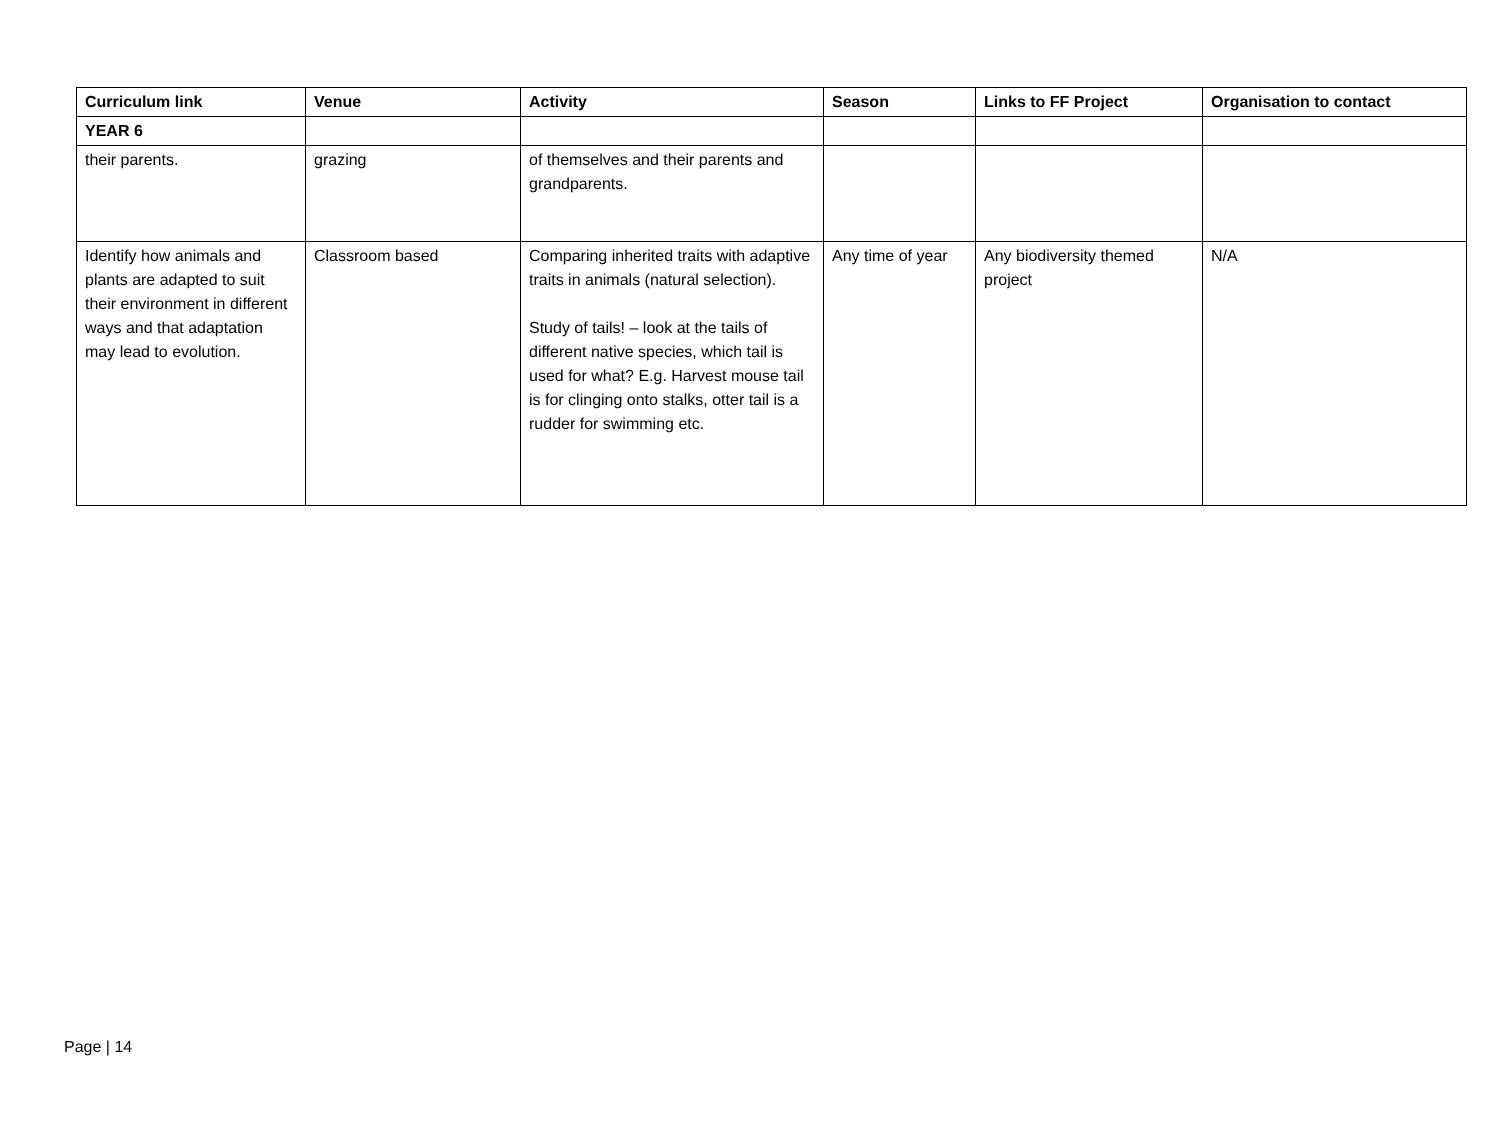| Curriculum link | Venue | Activity | Season | Links to FF Project | Organisation to contact |
| --- | --- | --- | --- | --- | --- |
| YEAR 6 | | | | | |
| their parents. | grazing | of themselves and their parents and grandparents. | | | |
| Identify how animals and plants are adapted to suit their environment in different ways and that adaptation may lead to evolution. | Classroom based | Comparing inherited traits with adaptive traits in animals (natural selection). Study of tails! – look at the tails of different native species, which tail is used for what? E.g. Harvest mouse tail is for clinging onto stalks, otter tail is a rudder for swimming etc. | Any time of year | Any biodiversity themed project | N/A |
Page | 14